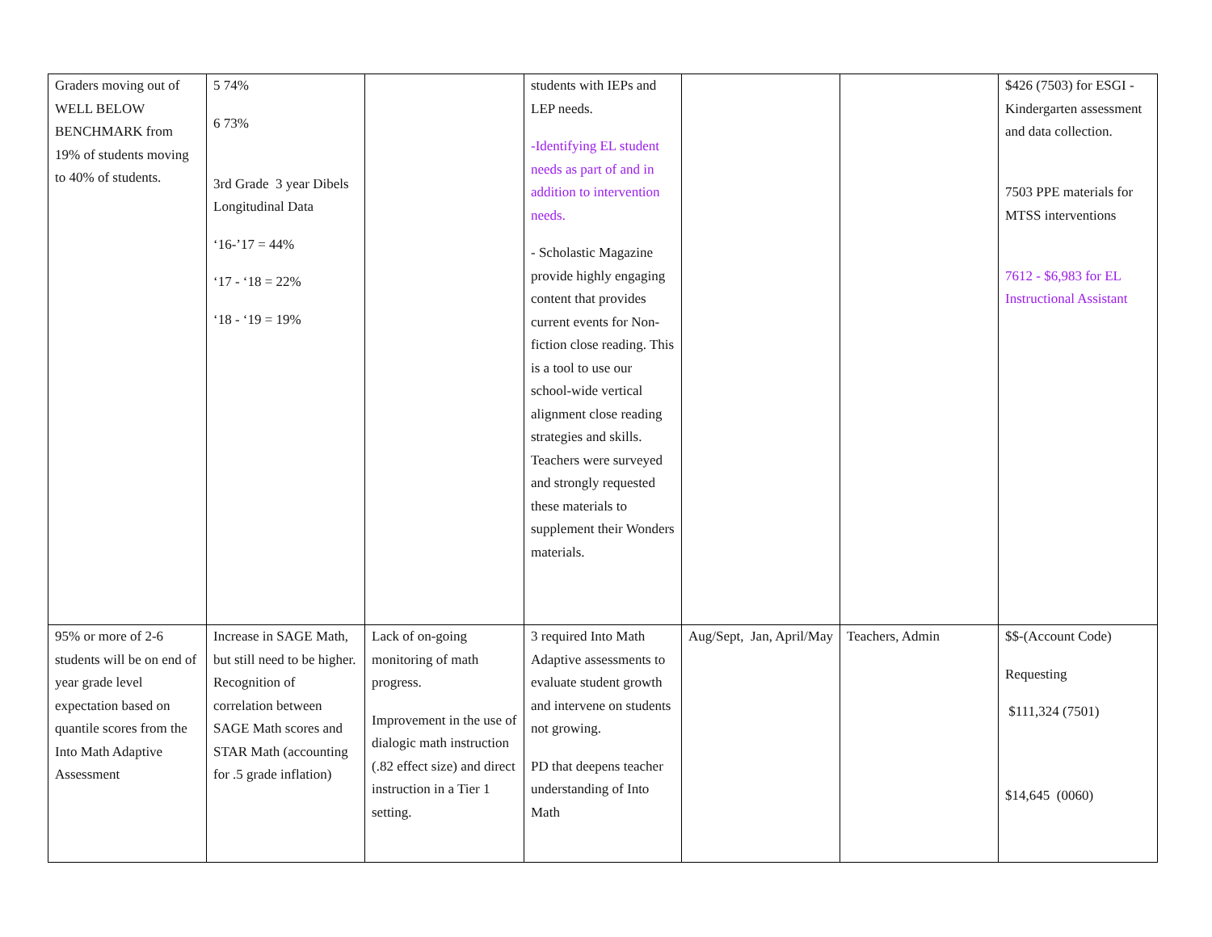| Graders moving out of WELL BELOW BENCHMARK from 19% of students moving to 40% of students. | 5 74% 6 73% 3rd Grade 3 year Dibels Longitudinal Data ‘16-’17 = 44% ‘17 - ‘18 = 22% ‘18 - ‘19 = 19% | | students with IEPs and LEP needs. -Identifying EL student needs as part of and in addition to intervention needs. - Scholastic Magazine provide highly engaging content that provides current events for Non-fiction close reading. This is a tool to use our school-wide vertical alignment close reading strategies and skills. Teachers were surveyed and strongly requested these materials to supplement their Wonders materials. | | | $426 (7503) for ESGI - Kindergarten assessment and data collection. 7503 PPE materials for MTSS interventions 7612 - $6,983 for EL Instructional Assistant |
| 95% or more of 2-6 students will be on end of year grade level expectation based on quantile scores from the Into Math Adaptive Assessment | Increase in SAGE Math, but still need to be higher. Recognition of correlation between SAGE Math scores and STAR Math (accounting for .5 grade inflation) | Lack of on-going monitoring of math progress. Improvement in the use of dialogic math instruction (.82 effect size) and direct instruction in a Tier 1 setting. | 3 required Into Math Adaptive assessments to evaluate student growth and intervene on students not growing. PD that deepens teacher understanding of Into Math | Aug/Sept, Jan, April/May | Teachers, Admin | $$-(Account Code) Requesting $111,324 (7501) $14,645 (0060) |